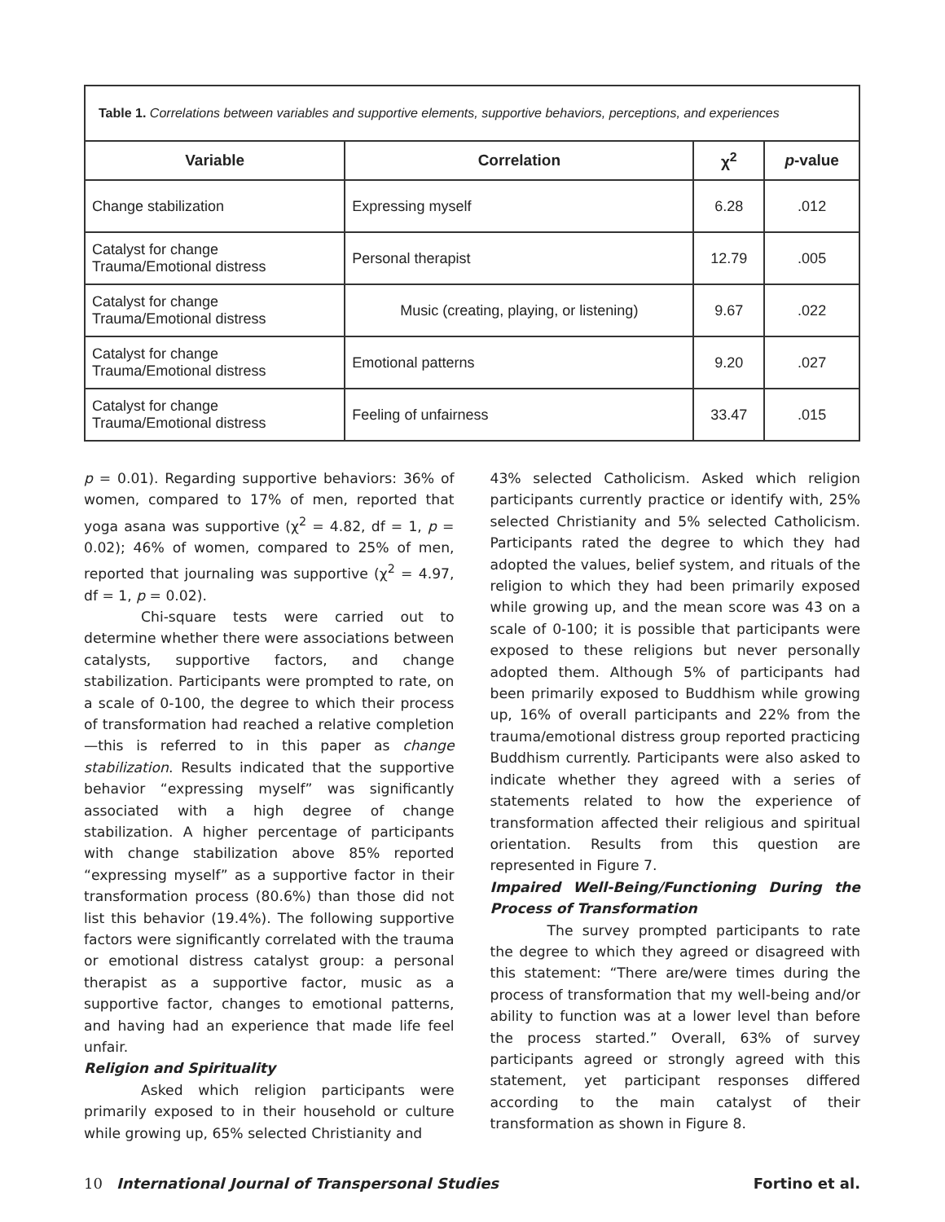| Table 1. Correlations between variables and supportive elements, supportive behaviors, perceptions, and experiences | | | |
| --- | --- | --- | --- |
| Variable | Correlation | χ<sup>2</sup> | p -value |
| Change stabilization | Expressing myself | 6.28 | .012 |
| Catalyst for change Trauma/Emotional distress | Personal therapist | 12.79 | .005 |
| Catalyst for change Trauma/Emotional distress | Music (creating, playing, or listening) | 9.67 | .022 |
| Catalyst for change Trauma/Emotional distress | Emotional patterns | 9.20 | .027 |
| Catalyst for change Trauma/Emotional distress | Feeling of unfairness | 33.47 | .015 |
p = 0.01). Regarding supportive behaviors: 36% of women, compared to 17% of men, reported that yoga asana was supportive (χ<sup>2</sup> = 4.82, df = 1, p = 0.02); 46% of women, compared to 25% of men, reported that journaling was supportive (χ<sup>2</sup> = 4.97, df = 1, p = 0.02).
Chi-square tests were carried out to determine whether there were associations between catalysts, supportive factors, and change stabilization. Participants were prompted to rate, on a scale of 0-100, the degree to which their process of transformation had reached a relative completion—this is referred to in this paper as change stabilization. Results indicated that the supportive behavior “expressing myself” was significantly associated with a high degree of change stabilization. A higher percentage of participants with change stabilization above 85% reported “expressing myself” as a supportive factor in their transformation process (80.6%) than those did not list this behavior (19.4%). The following supportive factors were significantly correlated with the trauma or emotional distress catalyst group: a personal therapist as a supportive factor, music as a supportive factor, changes to emotional patterns, and having had an experience that made life feel unfair.
Religion and Spirituality
Asked which religion participants were primarily exposed to in their household or culture while growing up, 65% selected Christianity and
43% selected Catholicism. Asked which religion participants currently practice or identify with, 25% selected Christianity and 5% selected Catholicism. Participants rated the degree to which they had adopted the values, belief system, and rituals of the religion to which they had been primarily exposed while growing up, and the mean score was 43 on a scale of 0-100; it is possible that participants were exposed to these religions but never personally adopted them. Although 5% of participants had been primarily exposed to Buddhism while growing up, 16% of overall participants and 22% from the trauma/emotional distress group reported practicing Buddhism currently. Participants were also asked to indicate whether they agreed with a series of statements related to how the experience of transformation affected their religious and spiritual orientation. Results from this question are represented in Figure 7.
Impaired Well-Being/Functioning During the Process of Transformation
The survey prompted participants to rate the degree to which they agreed or disagreed with this statement: “There are/were times during the process of transformation that my well-being and/or ability to function was at a lower level than before the process started.” Overall, 63% of survey participants agreed or strongly agreed with this statement, yet participant responses differed according to the main catalyst of their transformation as shown in Figure 8.
10 International Journal of Transpersonal Studies Fortino et al.